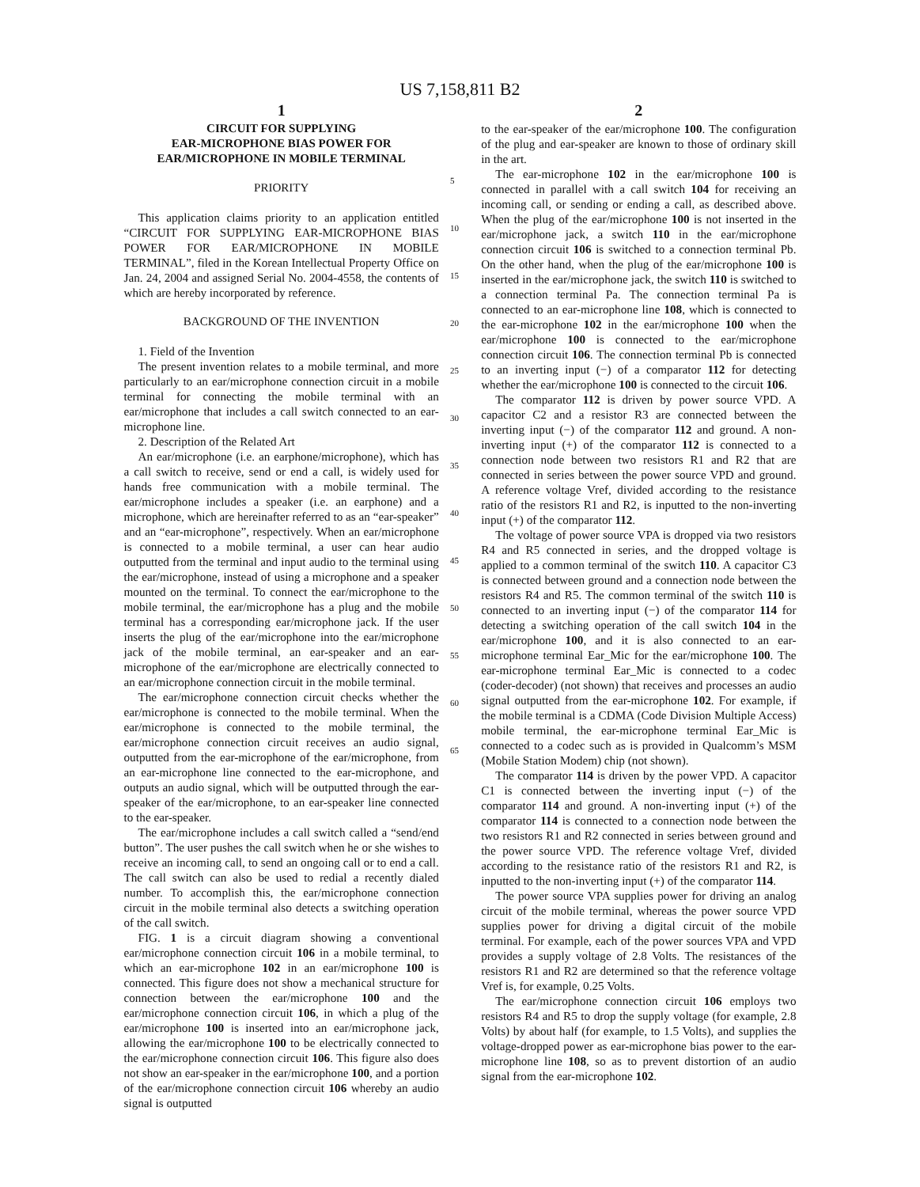US 7,158,811 B2
1
CIRCUIT FOR SUPPLYING
EAR-MICROPHONE BIAS POWER FOR
EAR/MICROPHONE IN MOBILE TERMINAL
PRIORITY
This application claims priority to an application entitled “CIRCUIT FOR SUPPLYING EAR-MICROPHONE BIAS POWER FOR EAR/MICROPHONE IN MOBILE TERMINAL”, filed in the Korean Intellectual Property Office on Jan. 24, 2004 and assigned Serial No. 2004-4558, the contents of which are hereby incorporated by reference.
BACKGROUND OF THE INVENTION
1. Field of the Invention
The present invention relates to a mobile terminal, and more particularly to an ear/microphone connection circuit in a mobile terminal for connecting the mobile terminal with an ear/microphone that includes a call switch connected to an ear-microphone line.
2. Description of the Related Art
An ear/microphone (i.e. an earphone/microphone), which has a call switch to receive, send or end a call, is widely used for hands free communication with a mobile terminal. The ear/microphone includes a speaker (i.e. an earphone) and a microphone, which are hereinafter referred to as an “ear-speaker” and an “ear-microphone”, respectively. When an ear/microphone is connected to a mobile terminal, a user can hear audio outputted from the terminal and input audio to the terminal using the ear/microphone, instead of using a microphone and a speaker mounted on the terminal. To connect the ear/microphone to the mobile terminal, the ear/microphone has a plug and the mobile terminal has a corresponding ear/microphone jack. If the user inserts the plug of the ear/microphone into the ear/microphone jack of the mobile terminal, an ear-speaker and an ear-microphone of the ear/microphone are electrically connected to an ear/microphone connection circuit in the mobile terminal.
The ear/microphone connection circuit checks whether the ear/microphone is connected to the mobile terminal. When the ear/microphone is connected to the mobile terminal, the ear/microphone connection circuit receives an audio signal, outputted from the ear-microphone of the ear/microphone, from an ear-microphone line connected to the ear-microphone, and outputs an audio signal, which will be outputted through the ear-speaker of the ear/microphone, to an ear-speaker line connected to the ear-speaker.
The ear/microphone includes a call switch called a “send/end button”. The user pushes the call switch when he or she wishes to receive an incoming call, to send an ongoing call or to end a call. The call switch can also be used to redial a recently dialed number. To accomplish this, the ear/microphone connection circuit in the mobile terminal also detects a switching operation of the call switch.
FIG. 1 is a circuit diagram showing a conventional ear/microphone connection circuit 106 in a mobile terminal, to which an ear-microphone 102 in an ear/microphone 100 is connected. This figure does not show a mechanical structure for connection between the ear/microphone 100 and the ear/microphone connection circuit 106, in which a plug of the ear/microphone 100 is inserted into an ear/microphone jack, allowing the ear/microphone 100 to be electrically connected to the ear/microphone connection circuit 106. This figure also does not show an ear-speaker in the ear/microphone 100, and a portion of the ear/microphone connection circuit 106 whereby an audio signal is outputted
5
10
15
20
25
30
35
40
45
50
55
60
65
2
to the ear-speaker of the ear/microphone 100. The configuration of the plug and ear-speaker are known to those of ordinary skill in the art.
The ear-microphone 102 in the ear/microphone 100 is connected in parallel with a call switch 104 for receiving an incoming call, or sending or ending a call, as described above. When the plug of the ear/microphone 100 is not inserted in the ear/microphone jack, a switch 110 in the ear/microphone connection circuit 106 is switched to a connection terminal Pb. On the other hand, when the plug of the ear/microphone 100 is inserted in the ear/microphone jack, the switch 110 is switched to a connection terminal Pa. The connection terminal Pa is connected to an ear-microphone line 108, which is connected to the ear-microphone 102 in the ear/microphone 100 when the ear/microphone 100 is connected to the ear/microphone connection circuit 106. The connection terminal Pb is connected to an inverting input (−) of a comparator 112 for detecting whether the ear/microphone 100 is connected to the circuit 106.
The comparator 112 is driven by power source VPD. A capacitor C2 and a resistor R3 are connected between the inverting input (−) of the comparator 112 and ground. A non-inverting input (+) of the comparator 112 is connected to a connection node between two resistors R1 and R2 that are connected in series between the power source VPD and ground. A reference voltage Vref, divided according to the resistance ratio of the resistors R1 and R2, is inputted to the non-inverting input (+) of the comparator 112.
The voltage of power source VPA is dropped via two resistors R4 and R5 connected in series, and the dropped voltage is applied to a common terminal of the switch 110. A capacitor C3 is connected between ground and a connection node between the resistors R4 and R5. The common terminal of the switch 110 is connected to an inverting input (−) of the comparator 114 for detecting a switching operation of the call switch 104 in the ear/microphone 100, and it is also connected to an ear-microphone terminal Ear_Mic for the ear/microphone 100. The ear-microphone terminal Ear_Mic is connected to a codec (coder-decoder) (not shown) that receives and processes an audio signal outputted from the ear-microphone 102. For example, if the mobile terminal is a CDMA (Code Division Multiple Access) mobile terminal, the ear-microphone terminal Ear_Mic is connected to a codec such as is provided in Qualcomm’s MSM (Mobile Station Modem) chip (not shown).
The comparator 114 is driven by the power VPD. A capacitor C1 is connected between the inverting input (−) of the comparator 114 and ground. A non-inverting input (+) of the comparator 114 is connected to a connection node between the two resistors R1 and R2 connected in series between ground and the power source VPD. The reference voltage Vref, divided according to the resistance ratio of the resistors R1 and R2, is inputted to the non-inverting input (+) of the comparator 114.
The power source VPA supplies power for driving an analog circuit of the mobile terminal, whereas the power source VPD supplies power for driving a digital circuit of the mobile terminal. For example, each of the power sources VPA and VPD provides a supply voltage of 2.8 Volts. The resistances of the resistors R1 and R2 are determined so that the reference voltage Vref is, for example, 0.25 Volts.
The ear/microphone connection circuit 106 employs two resistors R4 and R5 to drop the supply voltage (for example, 2.8 Volts) by about half (for example, to 1.5 Volts), and supplies the voltage-dropped power as ear-microphone bias power to the ear-microphone line 108, so as to prevent distortion of an audio signal from the ear-microphone 102.